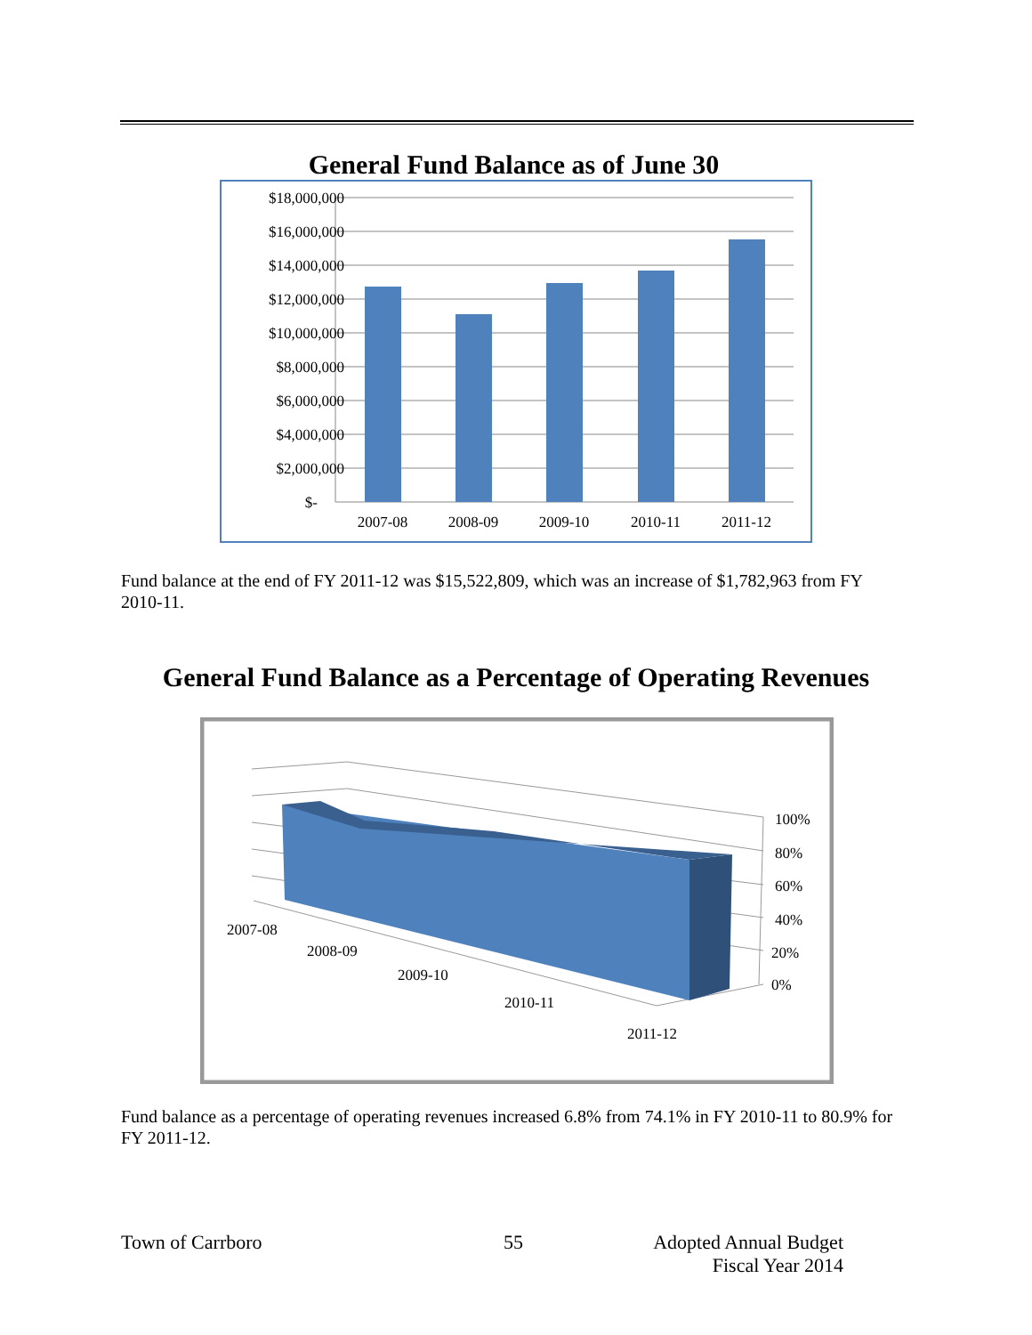General Fund Balance as of June 30
$18,000,000
$16,000,000
$14,000,000
$12,000,000
$10,000,000
$8,000,000
$6,000,000
$4,000,000
$2,000,000
$-
2007-08
2008-09
2009-10
2010-11
2011-12
Fund balance at the end of FY 2011-12 was $15,522,809, which was an increase of $1,782,963 from FY 2010-11.
General Fund Balance as a Percentage of Operating Revenues
100%
80%
60%
40%
20%
0%
2007-08
2008-09
2009-10
2010-11
2011-12
Fund balance as a percentage of operating revenues increased 6.8% from 74.1% in FY 2010-11 to 80.9% for FY 2011-12.
Town of Carrboro 55 Adopted Annual Budget
Fiscal Year 2014